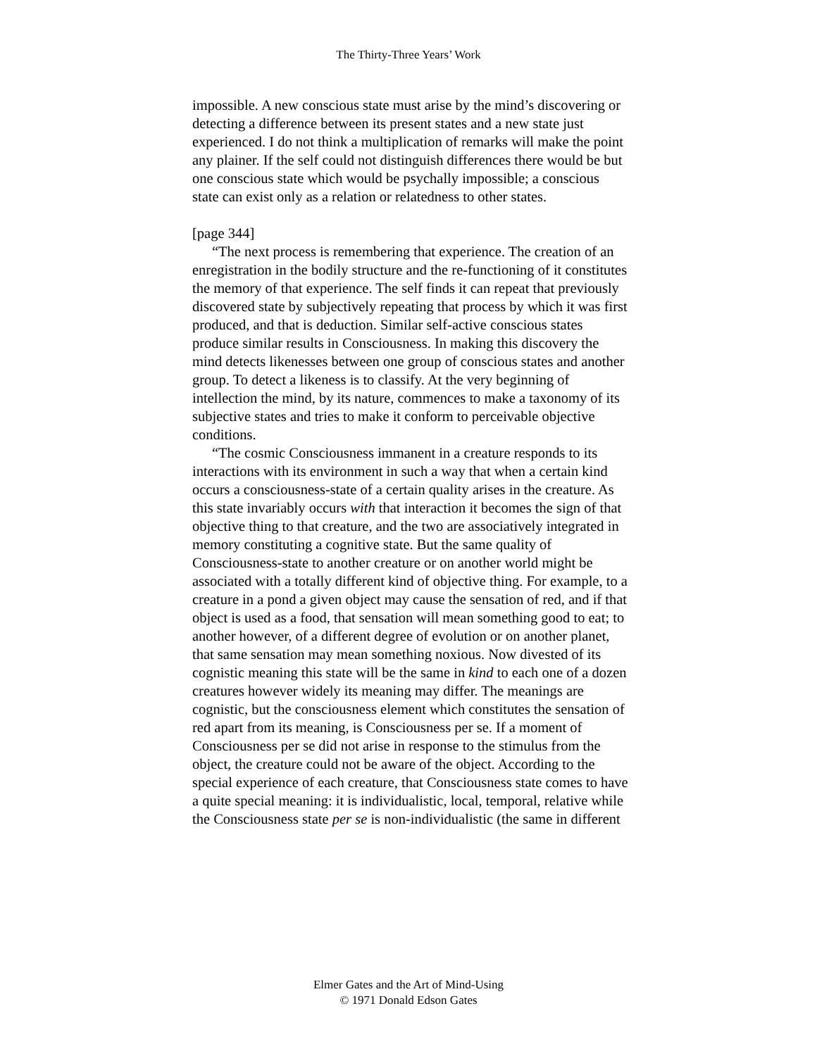The Thirty-Three Years’ Work
impossible. A new conscious state must arise by the mind’s discovering or detecting a difference between its present states and a new state just experienced. I do not think a multiplication of remarks will make the point any plainer. If the self could not distinguish differences there would be but one conscious state which would be psychally impossible; a conscious state can exist only as a relation or relatedness to other states.
[page 344]
“The next process is remembering that experience. The creation of an enregistration in the bodily structure and the re-functioning of it constitutes the memory of that experience. The self finds it can repeat that previously discovered state by subjectively repeating that process by which it was first produced, and that is deduction. Similar self-active conscious states produce similar results in Consciousness. In making this discovery the mind detects likenesses between one group of conscious states and another group. To detect a likeness is to classify. At the very beginning of intellection the mind, by its nature, commences to make a taxonomy of its subjective states and tries to make it conform to perceivable objective conditions.
“The cosmic Consciousness immanent in a creature responds to its interactions with its environment in such a way that when a certain kind occurs a consciousness-state of a certain quality arises in the creature. As this state invariably occurs with that interaction it becomes the sign of that objective thing to that creature, and the two are associatively integrated in memory constituting a cognitive state. But the same quality of Consciousness-state to another creature or on another world might be associated with a totally different kind of objective thing. For example, to a creature in a pond a given object may cause the sensation of red, and if that object is used as a food, that sensation will mean something good to eat; to another however, of a different degree of evolution or on another planet, that same sensation may mean something noxious. Now divested of its cognistic meaning this state will be the same in kind to each one of a dozen creatures however widely its meaning may differ. The meanings are cognistic, but the consciousness element which constitutes the sensation of red apart from its meaning, is Consciousness per se. If a moment of Consciousness per se did not arise in response to the stimulus from the object, the creature could not be aware of the object. According to the special experience of each creature, that Consciousness state comes to have a quite special meaning: it is individualistic, local, temporal, relative while the Consciousness state per se is non-individualistic (the same in different
Elmer Gates and the Art of Mind-Using
© 1971 Donald Edson Gates